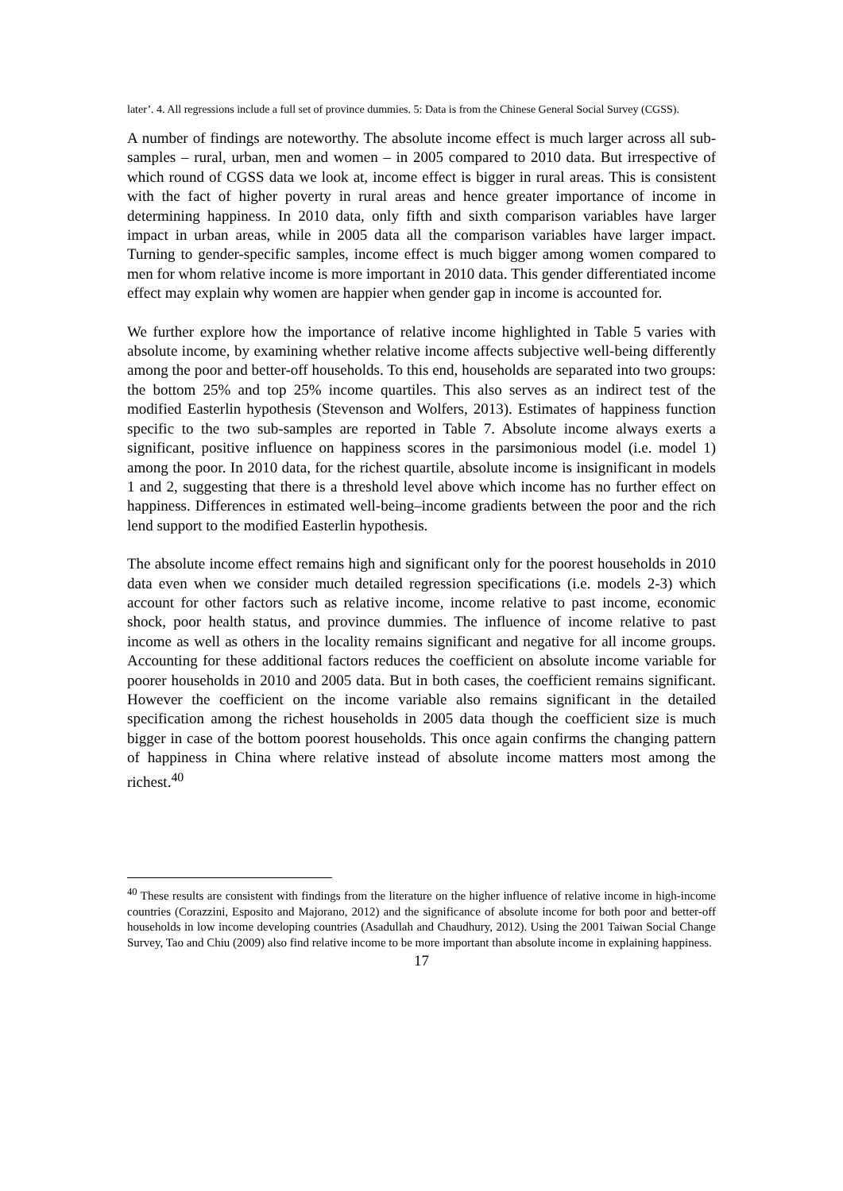later’. 4. All regressions include a full set of province dummies. 5: Data is from the Chinese General Social Survey (CGSS).
A number of findings are noteworthy. The absolute income effect is much larger across all sub-samples – rural, urban, men and women – in 2005 compared to 2010 data. But irrespective of which round of CGSS data we look at, income effect is bigger in rural areas. This is consistent with the fact of higher poverty in rural areas and hence greater importance of income in determining happiness. In 2010 data, only fifth and sixth comparison variables have larger impact in urban areas, while in 2005 data all the comparison variables have larger impact. Turning to gender-specific samples, income effect is much bigger among women compared to men for whom relative income is more important in 2010 data. This gender differentiated income effect may explain why women are happier when gender gap in income is accounted for.
We further explore how the importance of relative income highlighted in Table 5 varies with absolute income, by examining whether relative income affects subjective well-being differently among the poor and better-off households. To this end, households are separated into two groups: the bottom 25% and top 25% income quartiles. This also serves as an indirect test of the modified Easterlin hypothesis (Stevenson and Wolfers, 2013). Estimates of happiness function specific to the two sub-samples are reported in Table 7. Absolute income always exerts a significant, positive influence on happiness scores in the parsimonious model (i.e. model 1) among the poor. In 2010 data, for the richest quartile, absolute income is insignificant in models 1 and 2, suggesting that there is a threshold level above which income has no further effect on happiness. Differences in estimated well-being–income gradients between the poor and the rich lend support to the modified Easterlin hypothesis.
The absolute income effect remains high and significant only for the poorest households in 2010 data even when we consider much detailed regression specifications (i.e. models 2-3) which account for other factors such as relative income, income relative to past income, economic shock, poor health status, and province dummies. The influence of income relative to past income as well as others in the locality remains significant and negative for all income groups. Accounting for these additional factors reduces the coefficient on absolute income variable for poorer households in 2010 and 2005 data. But in both cases, the coefficient remains significant. However the coefficient on the income variable also remains significant in the detailed specification among the richest households in 2005 data though the coefficient size is much bigger in case of the bottom poorest households. This once again confirms the changing pattern of happiness in China where relative instead of absolute income matters most among the richest.<sup>40</sup>
<sup>40</sup> These results are consistent with findings from the literature on the higher influence of relative income in high-income countries (Corazzini, Esposito and Majorano, 2012) and the significance of absolute income for both poor and better-off households in low income developing countries (Asadullah and Chaudhury, 2012). Using the 2001 Taiwan Social Change Survey, Tao and Chiu (2009) also find relative income to be more important than absolute income in explaining happiness.
17